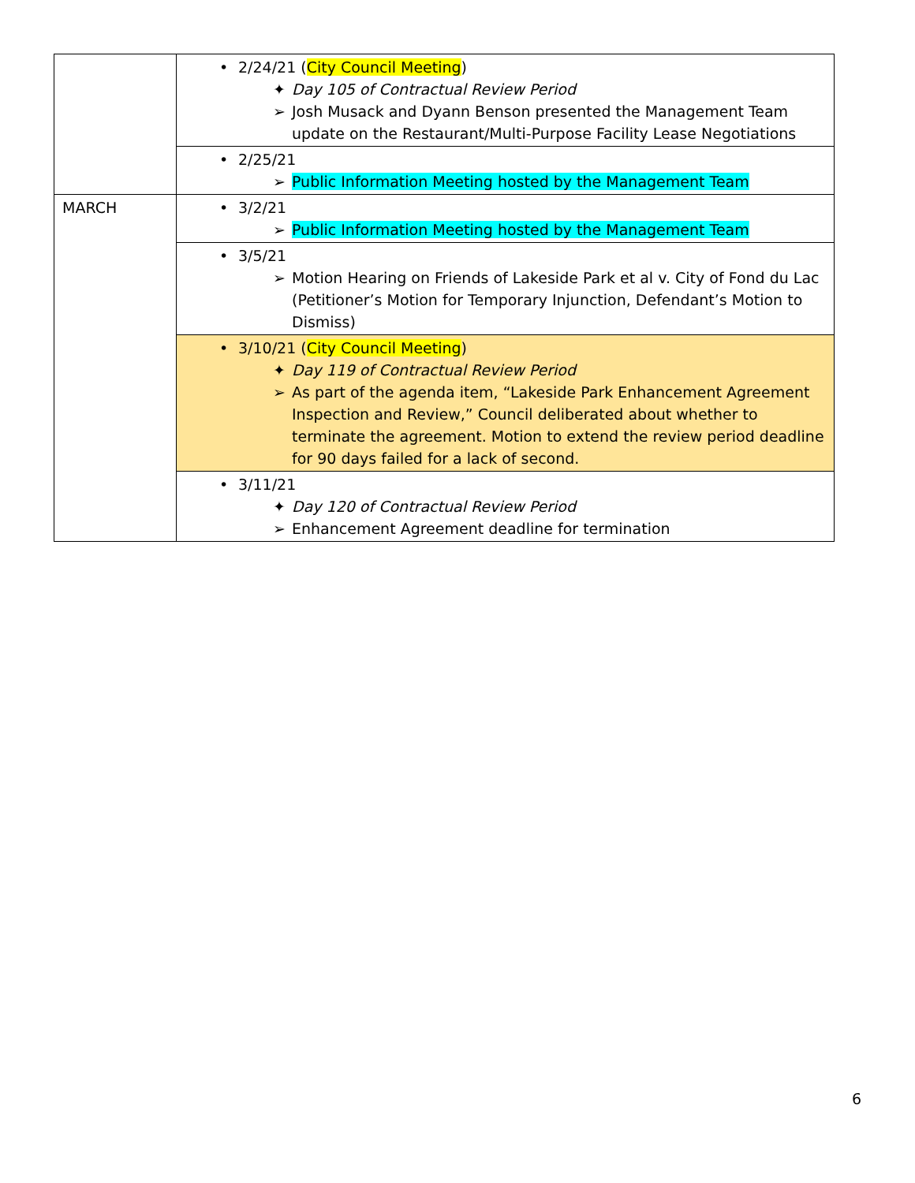| | • 2/24/21 ( City Council Meeting ) ✦ Day 105 of Contractual Review Period ➢ Josh Musack and Dyann Benson presented the Management Team update on the Restaurant/Multi-Purpose Facility Lease Negotiations |
| | • 2/25/21 ➢ Public Information Meeting hosted by the Management Team |
| MARCH | • 3/2/21 ➢ Public Information Meeting hosted by the Management Team |
| | • 3/5/21 ➢ Motion Hearing on Friends of Lakeside Park et al v. City of Fond du Lac (Petitioner’s Motion for Temporary Injunction, Defendant’s Motion to Dismiss) |
| | • 3/10/21 ( City Council Meeting ) ✦ Day 119 of Contractual Review Period ➢ As part of the agenda item, “Lakeside Park Enhancement Agreement Inspection and Review,” Council deliberated about whether to terminate the agreement. Motion to extend the review period deadline for 90 days failed for a lack of second. |
| | • 3/11/21 ✦ Day 120 of Contractual Review Period ➢ Enhancement Agreement deadline for termination |
6